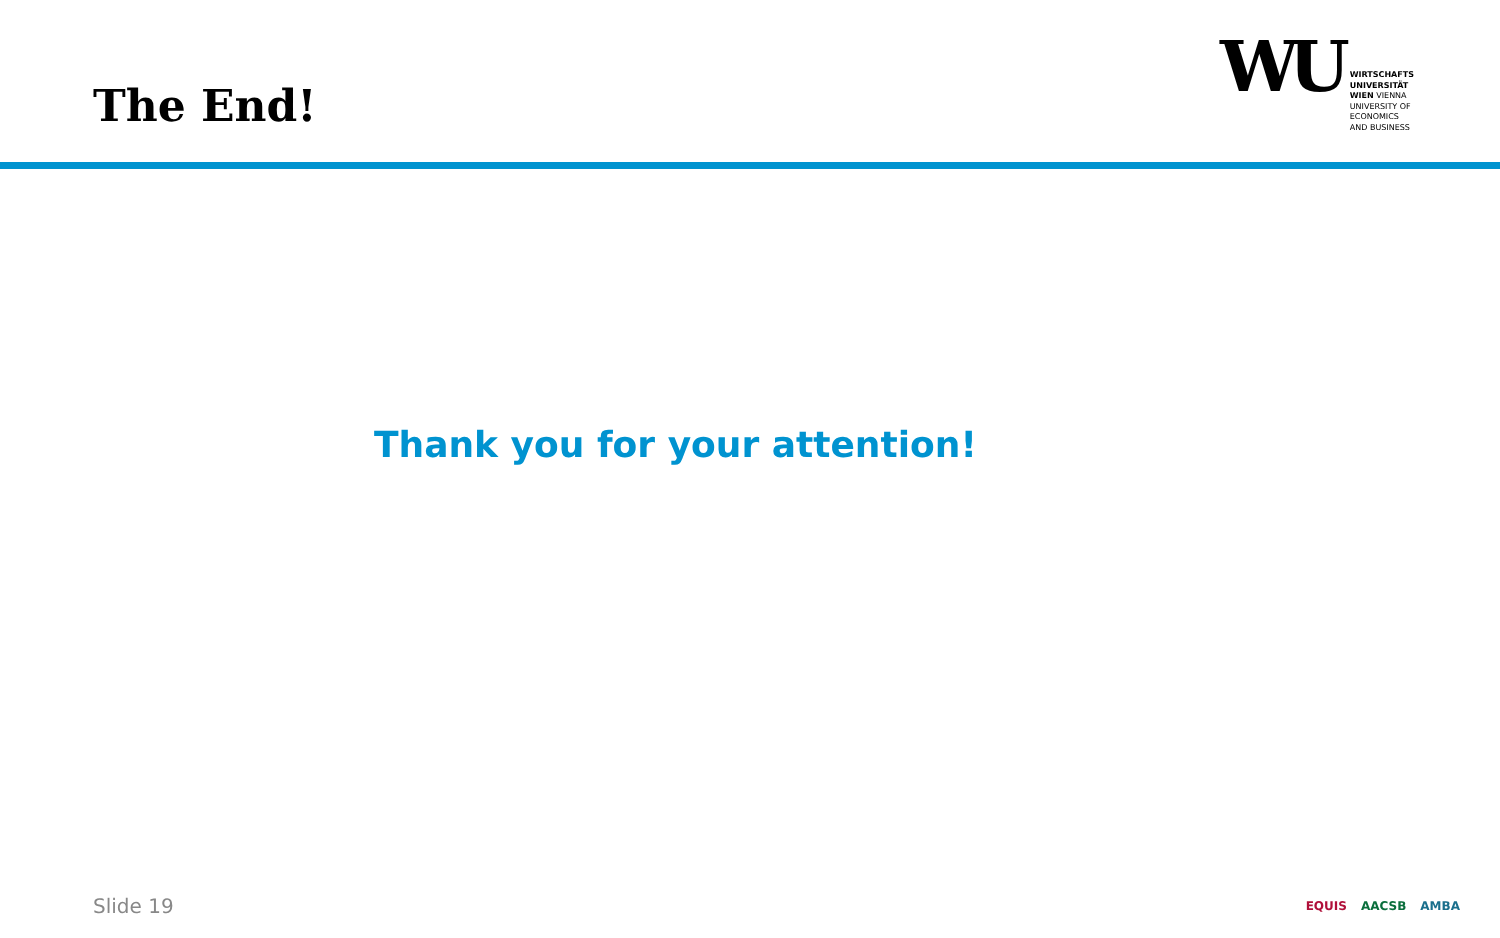The End!
WU
WIRTSCHAFTS
UNIVERSITÄT
WIEN VIENNA
UNIVERSITY OF
ECONOMICS
AND BUSINESS
Thank you for your attention!
Slide 19
EQUIS AACSB AMBA